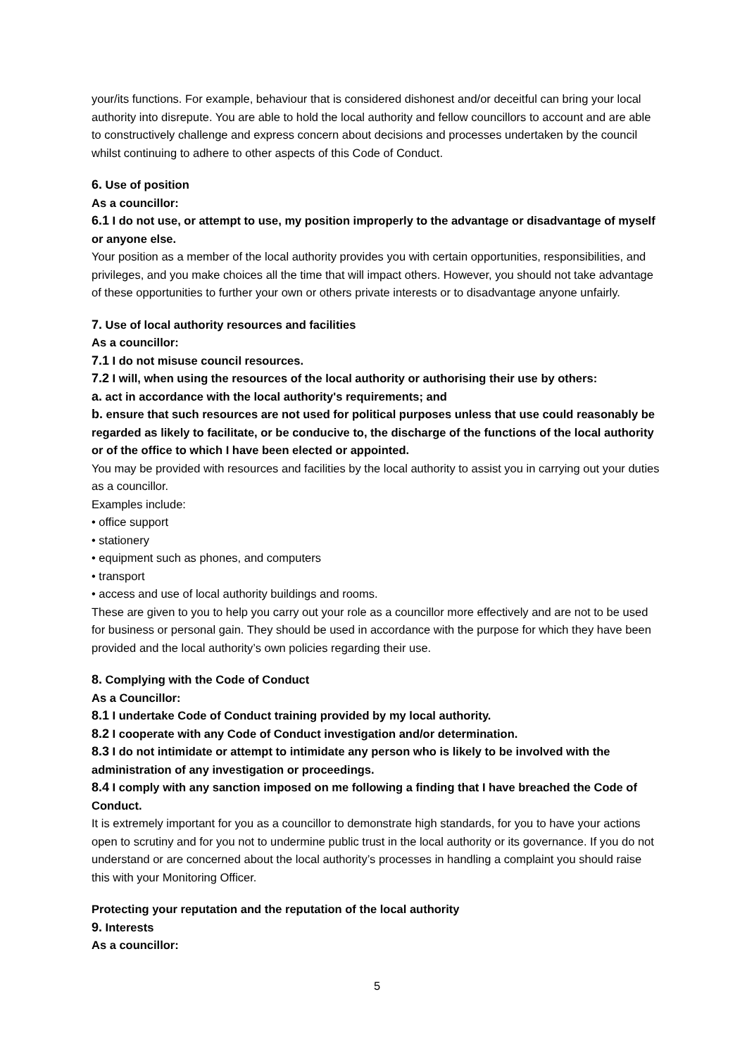your/its functions. For example, behaviour that is considered dishonest and/or deceitful can bring your local authority into disrepute. You are able to hold the local authority and fellow councillors to account and are able to constructively challenge and express concern about decisions and processes undertaken by the council whilst continuing to adhere to other aspects of this Code of Conduct.
6. Use of position
As a councillor:
6.1 I do not use, or attempt to use, my position improperly to the advantage or disadvantage of myself or anyone else.
Your position as a member of the local authority provides you with certain opportunities, responsibilities, and privileges, and you make choices all the time that will impact others. However, you should not take advantage of these opportunities to further your own or others private interests or to disadvantage anyone unfairly.
7. Use of local authority resources and facilities
As a councillor:
7.1 I do not misuse council resources.
7.2 I will, when using the resources of the local authority or authorising their use by others:
a. act in accordance with the local authority's requirements; and
b. ensure that such resources are not used for political purposes unless that use could reasonably be regarded as likely to facilitate, or be conducive to, the discharge of the functions of the local authority or of the office to which I have been elected or appointed.
You may be provided with resources and facilities by the local authority to assist you in carrying out your duties as a councillor.
Examples include:
• office support
• stationery
• equipment such as phones, and computers
• transport
• access and use of local authority buildings and rooms.
These are given to you to help you carry out your role as a councillor more effectively and are not to be used for business or personal gain. They should be used in accordance with the purpose for which they have been provided and the local authority’s own policies regarding their use.
8. Complying with the Code of Conduct
As a Councillor:
8.1 I undertake Code of Conduct training provided by my local authority.
8.2 I cooperate with any Code of Conduct investigation and/or determination.
8.3 I do not intimidate or attempt to intimidate any person who is likely to be involved with the administration of any investigation or proceedings.
8.4 I comply with any sanction imposed on me following a finding that I have breached the Code of Conduct.
It is extremely important for you as a councillor to demonstrate high standards, for you to have your actions open to scrutiny and for you not to undermine public trust in the local authority or its governance. If you do not understand or are concerned about the local authority’s processes in handling a complaint you should raise this with your Monitoring Officer.
Protecting your reputation and the reputation of the local authority
9. Interests
As a councillor:
5